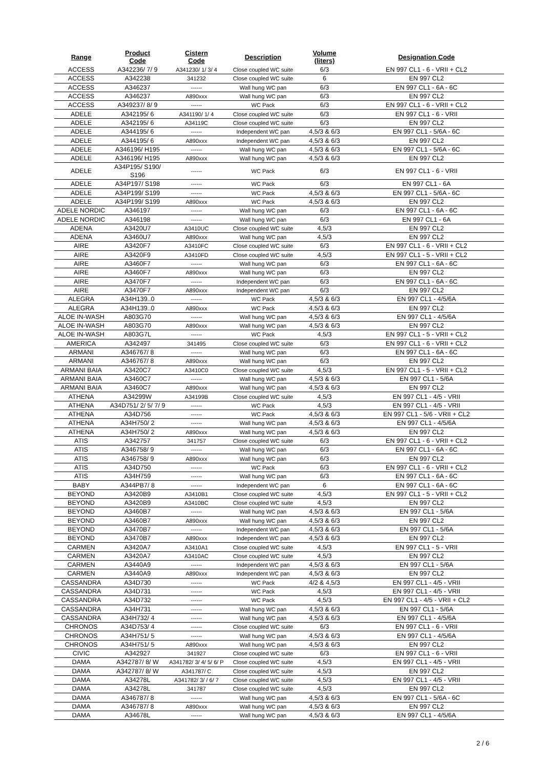| Range | Product Code | Cistern Code | Description | Volume (liters) | Designation Code |
| --- | --- | --- | --- | --- | --- |
| ACCESS | A342236/ 7/ 9 | A341230/ 1/ 3/ 4 | Close coupled WC suite | 6/3 | EN 997 CL1 - 6 - VRII + CL2 |
| ACCESS | A342238 | 341232 | Close coupled WC suite | 6 | EN 997 CL2 |
| ACCESS | A346237 | ------ | Wall hung WC pan | 6/3 | EN 997 CL1 - 6A - 6C |
| ACCESS | A346237 | A890xxx | Wall hung WC pan | 6/3 | EN 997 CL2 |
| ACCESS | A349237/ 8/ 9 | ------ | WC Pack | 6/3 | EN 997 CL1 - 6 - VRII + CL2 |
| ADELE | A342195/ 6 | A341190/ 1/ 4 | Close coupled WC suite | 6/3 | EN 997 CL1 - 6 - VRII |
| ADELE | A342195/ 6 | A34119C | Close coupled WC suite | 6/3 | EN 997 CL2 |
| ADELE | A344195/ 6 | ------ | Independent WC pan | 4,5/3 & 6/3 | EN 997 CL1 - 5/6A - 6C |
| ADELE | A344195/ 6 | A890xxx | Independent WC pan | 4,5/3 & 6/3 | EN 997 CL2 |
| ADELE | A346196/ H195 | ------ | Wall hung WC pan | 4,5/3 & 6/3 | EN 997 CL1 - 5/6A - 6C |
| ADELE | A346196/ H195 | A890xxx | Wall hung WC pan | 4,5/3 & 6/3 | EN 997 CL2 |
| ADELE | A34P195/ S190/ S196 | ------ | WC Pack | 6/3 | EN 997 CL1 - 6 - VRII |
| ADELE | A34P197/ S198 | ------ | WC Pack | 6/3 | EN 997 CL1 - 6A |
| ADELE | A34P199/ S199 | ------ | WC Pack | 4,5/3 & 6/3 | EN 997 CL1 - 5/6A - 6C |
| ADELE | A34P199/ S199 | A890xxx | WC Pack | 4,5/3 & 6/3 | EN 997 CL2 |
| ADELE NORDIC | A346197 | ------ | Wall hung WC pan | 6/3 | EN 997 CL1 - 6A - 6C |
| ADELE NORDIC | A346198 | ------ | Wall hung WC pan | 6/3 | EN 997 CL1 - 6A |
| ADENA | A3420U7 | A3410UC | Close coupled WC suite | 4,5/3 | EN 997 CL2 |
| ADENA | A3460U7 | A890xxx | Wall hung WC pan | 4,5/3 | EN 997 CL2 |
| AIRE | A3420F7 | A3410FC | Close coupled WC suite | 6/3 | EN 997 CL1 - 6 - VRII + CL2 |
| AIRE | A3420F9 | A3410FD | Close coupled WC suite | 4,5/3 | EN 997 CL1 - 5 - VRII + CL2 |
| AIRE | A3460F7 | ------ | Wall hung WC pan | 6/3 | EN 997 CL1 - 6A - 6C |
| AIRE | A3460F7 | A890xxx | Wall hung WC pan | 6/3 | EN 997 CL2 |
| AIRE | A3470F7 | ------ | Independent WC pan | 6/3 | EN 997 CL1 - 6A - 6C |
| AIRE | A3470F7 | A890xxx | Independent WC pan | 6/3 | EN 997 CL2 |
| ALEGRA | A34H139..0 | ------ | WC Pack | 4,5/3 & 6/3 | EN 997 CL1 - 4/5/6A |
| ALEGRA | A34H139..0 | A890xxx | WC Pack | 4,5/3 & 6/3 | EN 997 CL2 |
| ALOE IN-WASH | A803G70 | ------ | Wall hung WC pan | 4,5/3 & 6/3 | EN 997 CL1 - 4/5/6A |
| ALOE IN-WASH | A803G70 | A890xxx | Wall hung WC pan | 4,5/3 & 6/3 | EN 997 CL2 |
| ALOE IN-WASH | A803G7L | ------ | WC Pack | 4,5/3 | EN 997 CL1 - 5 - VRII + CL2 |
| AMERICA | A342497 | 341495 | Close coupled WC suite | 6/3 | EN 997 CL1 - 6 - VRII + CL2 |
| ARMANI | A346767/ 8 | ------ | Wall hung WC pan | 6/3 | EN 997 CL1 - 6A - 6C |
| ARMANI | A346767/ 8 | A890xxx | Wall hung WC pan | 6/3 | EN 997 CL2 |
| ARMANI BAIA | A3420C7 | A3410C0 | Close coupled WC suite | 4,5/3 | EN 997 CL1 - 5 - VRII + CL2 |
| ARMANI BAIA | A3460C7 | ------ | Wall hung WC pan | 4,5/3 & 6/3 | EN 997 CL1 - 5/6A |
| ARMANI BAIA | A3460C7 | A890xxx | Wall hung WC pan | 4,5/3 & 6/3 | EN 997 CL2 |
| ATHENA | A34299W | A34199B | Close coupled WC suite | 4,5/3 | EN 997 CL1 - 4/5 - VRII |
| ATHENA | A34D751/ 2/ 5/ 7/ 9 | ------ | WC Pack | 4,5/3 | EN 997 CL1 - 4/5 - VRII |
| ATHENA | A34D756 | ------ | WC Pack | 4,5/3 & 6/3 | EN 997 CL1 - 5/6 - VRII + CL2 |
| ATHENA | A34H750/ 2 | ------ | Wall hung WC pan | 4,5/3 & 6/3 | EN 997 CL1 - 4/5/6A |
| ATHENA | A34H750/ 2 | A890xxx | Wall hung WC pan | 4,5/3 & 6/3 | EN 997 CL2 |
| ATIS | A342757 | 341757 | Close coupled WC suite | 6/3 | EN 997 CL1 - 6 - VRII + CL2 |
| ATIS | A346758/ 9 | ------ | Wall hung WC pan | 6/3 | EN 997 CL1 - 6A - 6C |
| ATIS | A346758/ 9 | A890xxx | Wall hung WC pan | 6/3 | EN 997 CL2 |
| ATIS | A34D750 | ------ | WC Pack | 6/3 | EN 997 CL1 - 6 - VRII + CL2 |
| ATIS | A34H759 | ------ | Wall hung WC pan | 6/3 | EN 997 CL1 - 6A - 6C |
| BABY | A344PB7/ 8 | ------ | Independent WC pan | 6 | EN 997 CL1 - 6A - 6C |
| BEYOND | A3420B9 | A3410B1 | Close coupled WC suite | 4,5/3 | EN 997 CL1 - 5 - VRII + CL2 |
| BEYOND | A3420B9 | A3410BC | Close coupled WC suite | 4,5/3 | EN 997 CL2 |
| BEYOND | A3460B7 | ------ | Wall hung WC pan | 4,5/3 & 6/3 | EN 997 CL1 - 5/6A |
| BEYOND | A3460B7 | A890xxx | Wall hung WC pan | 4,5/3 & 6/3 | EN 997 CL2 |
| BEYOND | A3470B7 | ------ | Independent WC pan | 4,5/3 & 6/3 | EN 997 CL1 - 5/6A |
| BEYOND | A3470B7 | A890xxx | Independent WC pan | 4,5/3 & 6/3 | EN 997 CL2 |
| CARMEN | A3420A7 | A3410A1 | Close coupled WC suite | 4,5/3 | EN 997 CL1 - 5 - VRII |
| CARMEN | A3420A7 | A3410AC | Close coupled WC suite | 4,5/3 | EN 997 CL2 |
| CARMEN | A3440A9 | ------ | Independent WC pan | 4,5/3 & 6/3 | EN 997 CL1 - 5/6A |
| CARMEN | A3440A9 | A890xxx | Independent WC pan | 4,5/3 & 6/3 | EN 997 CL2 |
| CASSANDRA | A34D730 | ------ | WC Pack | 4/2 & 4,5/3 | EN 997 CL1 - 4/5 - VRII |
| CASSANDRA | A34D731 | ------ | WC Pack | 4,5/3 | EN 997 CL1 - 4/5 - VRII |
| CASSANDRA | A34D732 | ------ | WC Pack | 4,5/3 | EN 997 CL1 - 4/5 - VRII + CL2 |
| CASSANDRA | A34H731 | ------ | Wall hung WC pan | 4,5/3 & 6/3 | EN 997 CL1 - 5/6A |
| CASSANDRA | A34H732/ 4 | ------ | Wall hung WC pan | 4,5/3 & 6/3 | EN 997 CL1 - 4/5/6A |
| CHRONOS | A34D753/ 4 | ------ | Close coupled WC suite | 6/3 | EN 997 CL1 - 6 - VRII |
| CHRONOS | A34H751/ 5 | ------ | Wall hung WC pan | 4,5/3 & 6/3 | EN 997 CL1 - 4/5/6A |
| CHRONOS | A34H751/ 5 | A890xxx | Wall hung WC pan | 4,5/3 & 6/3 | EN 997 CL2 |
| CIVIC | A342927 | 341927 | Close coupled WC suite | 6/3 | EN 997 CL1 - 6 - VRII |
| DAMA | A342787/ 8/ W | A341782/ 3/ 4/ 5/ 6/ P | Close coupled WC suite | 4,5/3 | EN 997 CL1 - 4/5 - VRII |
| DAMA | A342787/ 8/ W | A341787/ C | Close coupled WC suite | 4,5/3 | EN 997 CL2 |
| DAMA | A34278L | A341782/ 3/ / 6/ 7 | Close coupled WC suite | 4,5/3 | EN 997 CL1 - 4/5 - VRII |
| DAMA | A34278L | 341787 | Close coupled WC suite | 4,5/3 | EN 997 CL2 |
| DAMA | A346787/ 8 | ------ | Wall hung WC pan | 4,5/3 & 6/3 | EN 997 CL1 - 5/6A - 6C |
| DAMA | A346787/ 8 | A890xxx | Wall hung WC pan | 4,5/3 & 6/3 | EN 997 CL2 |
| DAMA | A34678L | ------ | Wall hung WC pan | 4,5/3 & 6/3 | EN 997 CL1 - 4/5/6A |
2 / 6